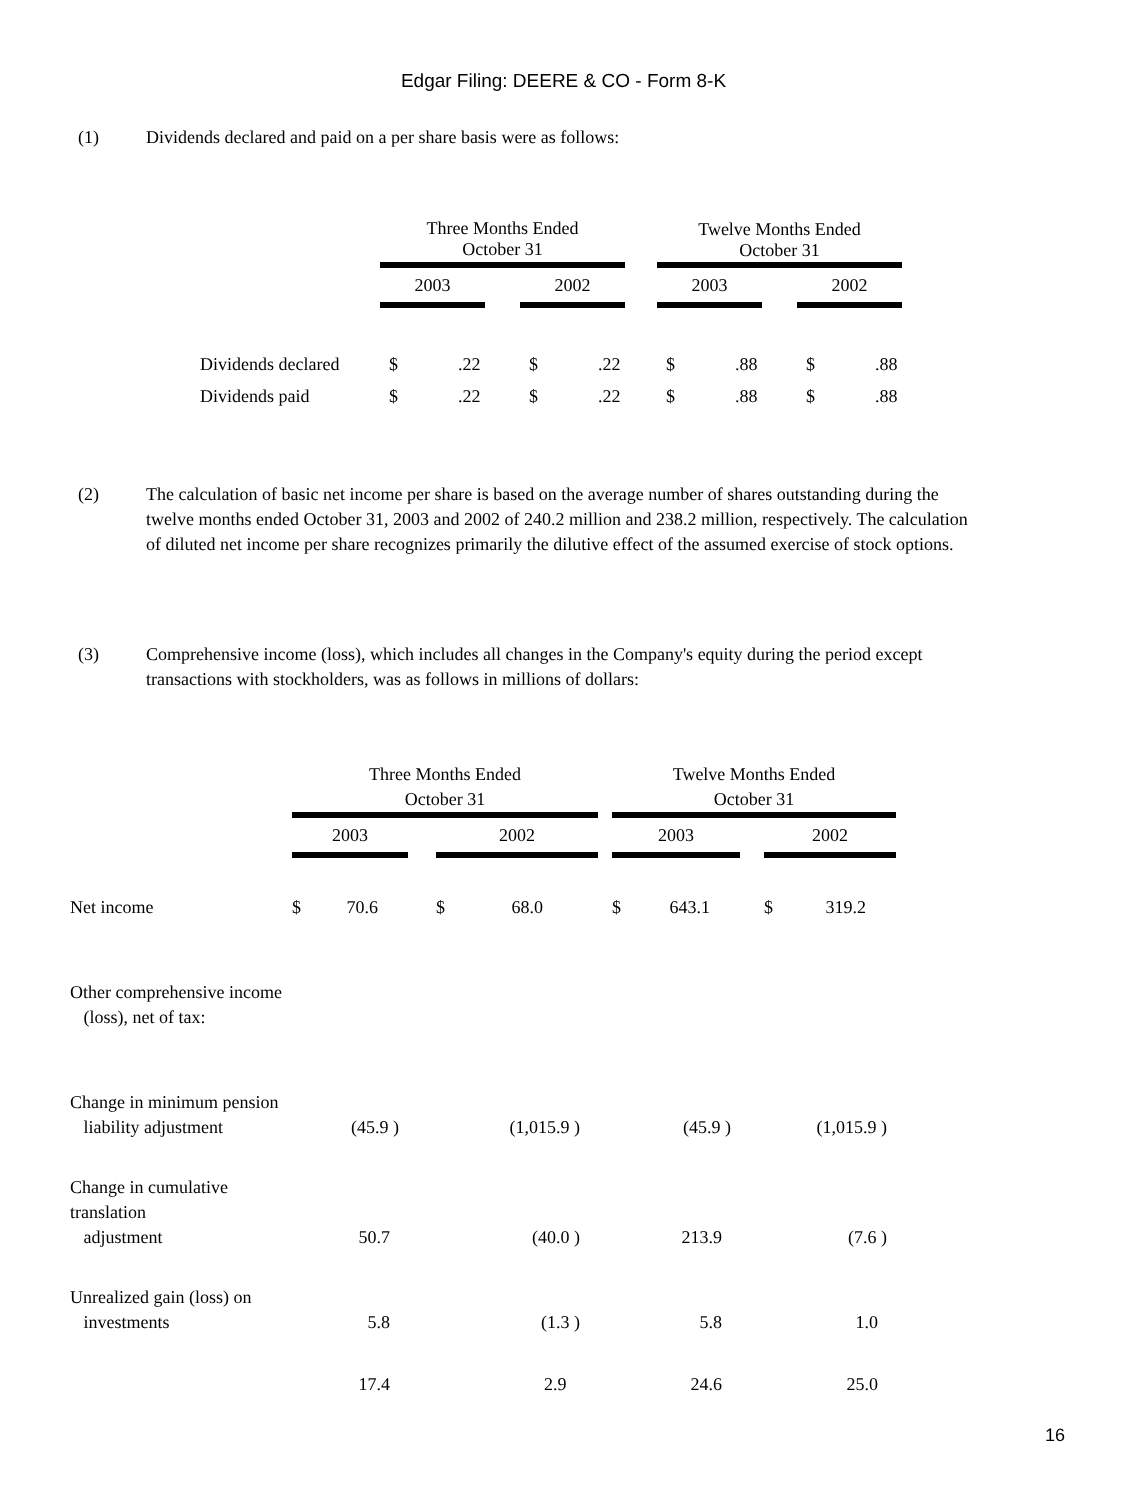Edgar Filing: DEERE & CO - Form 8-K
(1) Dividends declared and paid on a per share basis were as follows:
| | Three Months Ended October 31 | | | | Twelve Months Ended October 31 | | |
| --- | --- | --- | --- | --- | --- | --- | --- |
| | 2003 | | 2002 | | 2003 | | 2002 |
| Dividends declared | $ .22 | | $ .22 | | $ .88 | | $ .88 |
| Dividends paid | $ .22 | | $ .22 | | $ .88 | | $ .88 |
(2) The calculation of basic net income per share is based on the average number of shares outstanding during the twelve months ended October 31, 2003 and 2002 of 240.2 million and 238.2 million, respectively. The calculation of diluted net income per share recognizes primarily the dilutive effect of the assumed exercise of stock options.
(3) Comprehensive income (loss), which includes all changes in the Company's equity during the period except transactions with stockholders, was as follows in millions of dollars:
| | Three Months Ended October 31 | | | | Twelve Months Ended October 31 | | |
| --- | --- | --- | --- | --- | --- | --- | --- |
| | 2003 | | 2002 | | 2003 | | 2002 |
| Net income | $ 70.6 | | $ 68.0 | | $ 643.1 | | $ 319.2 |
| Other comprehensive income (loss), net of tax: | | | | | | | |
| Change in minimum pension liability adjustment | (45.9 ) | | (1,015.9 ) | | (45.9 ) | | (1,015.9 ) |
| Change in cumulative translation adjustment | 50.7 | | (40.0 ) | | 213.9 | | (7.6 ) |
| Unrealized gain (loss) on investments | 5.8 | | (1.3 ) | | 5.8 | | 1.0 |
| | 17.4 | | 2.9 | | 24.6 | | 25.0 |
16